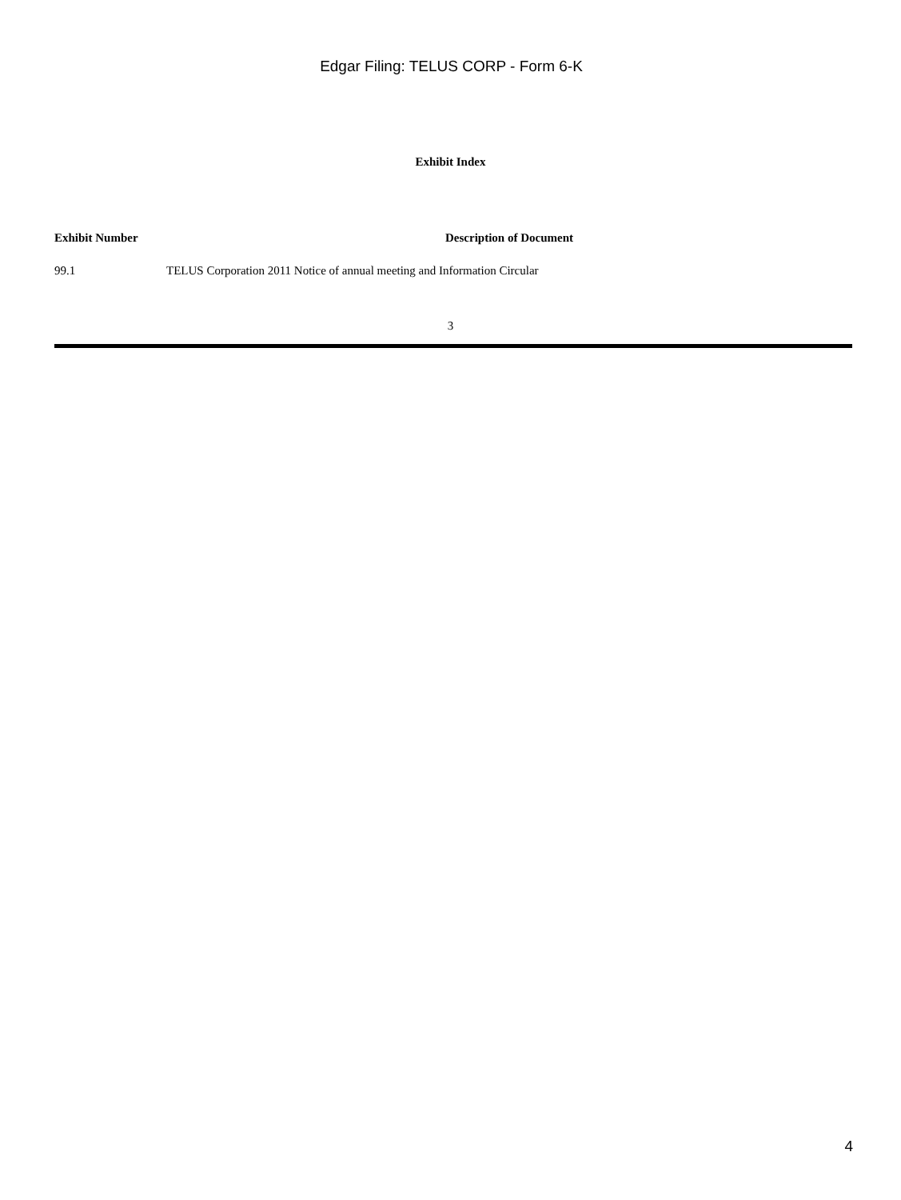Edgar Filing: TELUS CORP - Form 6-K
Exhibit Index
| Exhibit Number | Description of Document |
| --- | --- |
| 99.1 | TELUS Corporation 2011 Notice of annual meeting and Information Circular |
3
4